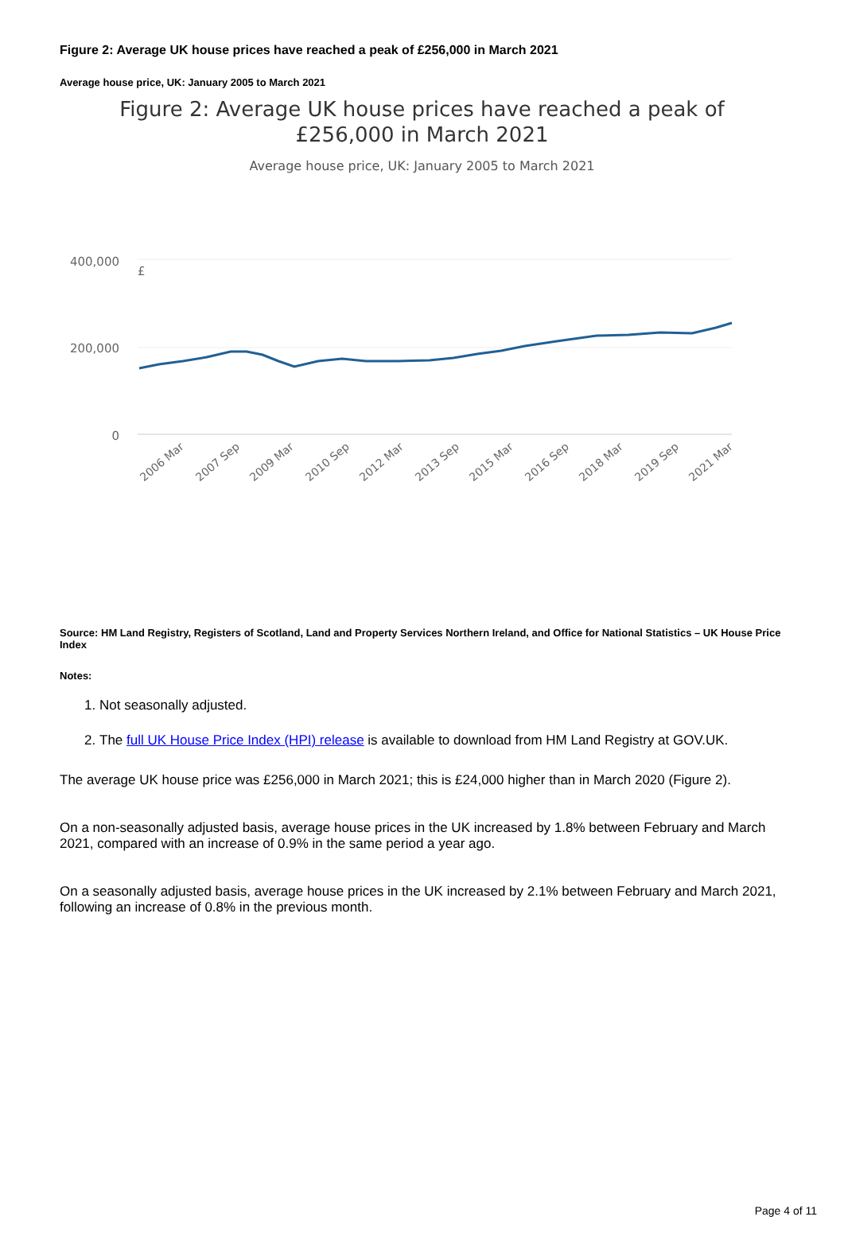Figure 2: Average UK house prices have reached a peak of £256,000 in March 2021
Average house price, UK: January 2005 to March 2021
Figure 2: Average UK house prices have reached a peak of
£256,000 in March 2021
Average house price, UK: January 2005 to March 2021
400,000
200,000
0
£
2006 Mar
2007 Sep
2009 Mar
2010 Sep
2012 Mar
2013 Sep
2015 Mar
2016 Sep
2018 Mar
2019 Sep
2021 Mar
Source: HM Land Registry, Registers of Scotland, Land and Property Services Northern Ireland, and Office for National Statistics – UK House Price Index
Notes:
1. Not seasonally adjusted.
2. The full UK House Price Index (HPI) release is available to download from HM Land Registry at GOV.UK.
The average UK house price was £256,000 in March 2021; this is £24,000 higher than in March 2020 (Figure 2).
On a non-seasonally adjusted basis, average house prices in the UK increased by 1.8% between February and March 2021, compared with an increase of 0.9% in the same period a year ago.
On a seasonally adjusted basis, average house prices in the UK increased by 2.1% between February and March 2021, following an increase of 0.8% in the previous month.
Page 4 of 11